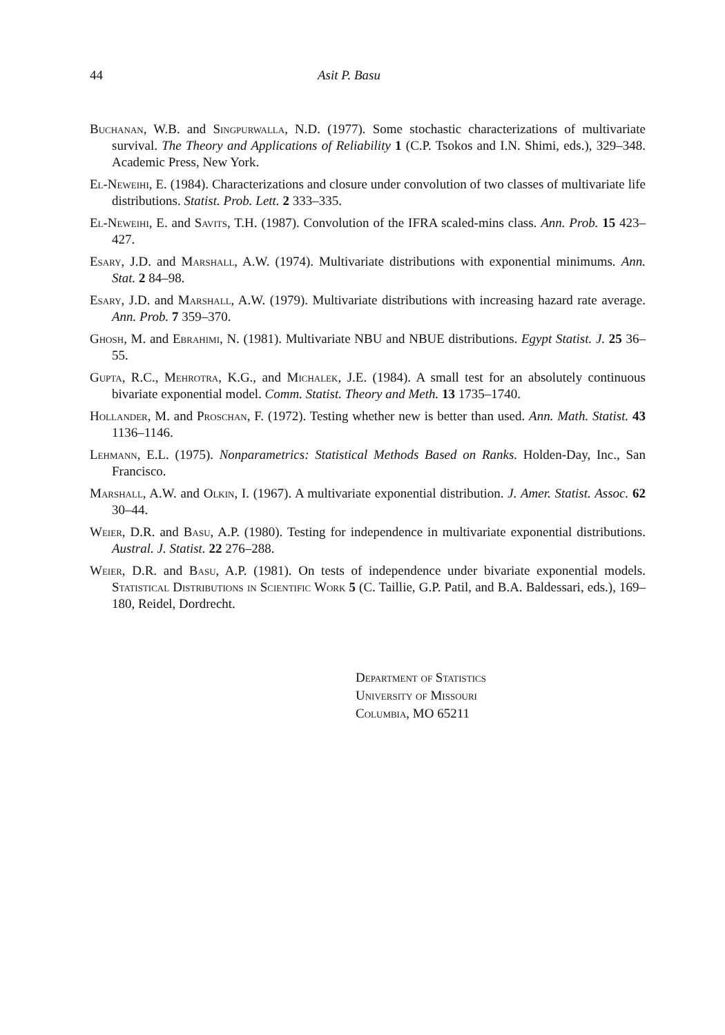44 Asit P. Basu
Buchanan, W.B. and Singpurwalla, N.D. (1977). Some stochastic characterizations of multivariate survival. The Theory and Applications of Reliability 1 (C.P. Tsokos and I.N. Shimi, eds.), 329–348. Academic Press, New York.
El-Neweihi, E. (1984). Characterizations and closure under convolution of two classes of multivariate life distributions. Statist. Prob. Lett. 2 333–335.
El-Neweihi, E. and Savits, T.H. (1987). Convolution of the IFRA scaled-mins class. Ann. Prob. 15 423–427.
Esary, J.D. and Marshall, A.W. (1974). Multivariate distributions with exponential minimums. Ann. Stat. 2 84–98.
Esary, J.D. and Marshall, A.W. (1979). Multivariate distributions with increasing hazard rate average. Ann. Prob. 7 359–370.
Ghosh, M. and Ebrahimi, N. (1981). Multivariate NBU and NBUE distributions. Egypt Statist. J. 25 36–55.
Gupta, R.C., Mehrotra, K.G., and Michalek, J.E. (1984). A small test for an absolutely continuous bivariate exponential model. Comm. Statist. Theory and Meth. 13 1735–1740.
Hollander, M. and Proschan, F. (1972). Testing whether new is better than used. Ann. Math. Statist. 43 1136–1146.
Lehmann, E.L. (1975). Nonparametrics: Statistical Methods Based on Ranks. Holden-Day, Inc., San Francisco.
Marshall, A.W. and Olkin, I. (1967). A multivariate exponential distribution. J. Amer. Statist. Assoc. 62 30–44.
Weier, D.R. and Basu, A.P. (1980). Testing for independence in multivariate exponential distributions. Austral. J. Statist. 22 276–288.
Weier, D.R. and Basu, A.P. (1981). On tests of independence under bivariate exponential models. Statistical Distributions in Scientific Work 5 (C. Taillie, G.P. Patil, and B.A. Baldessari, eds.), 169–180, Reidel, Dordrecht.
Department of Statistics
University of Missouri
Columbia, MO 65211